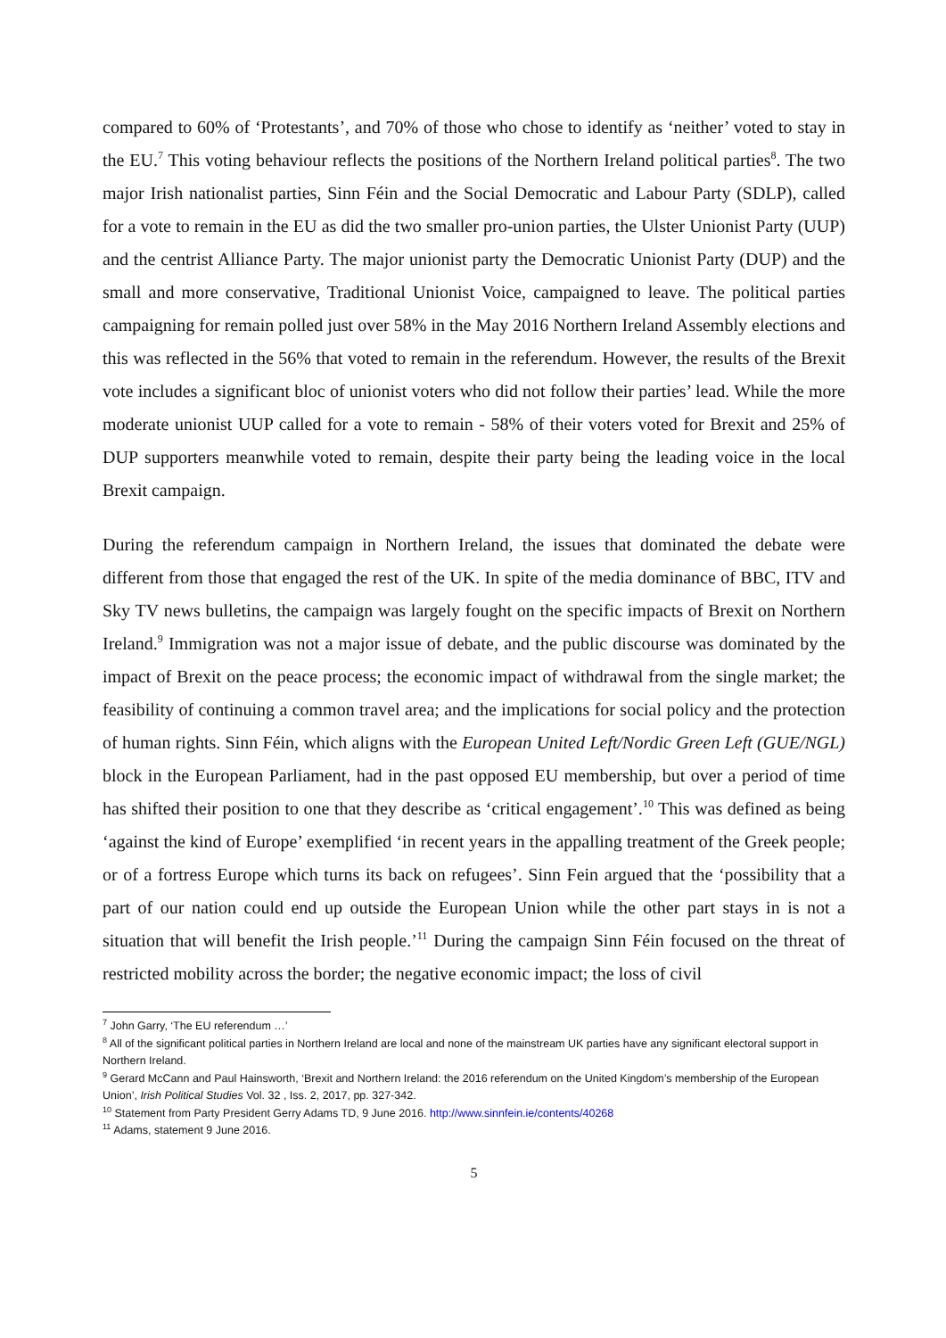compared to 60% of ‘Protestants’, and 70% of those who chose to identify as ‘neither’ voted to stay in the EU.<sup>7</sup> This voting behaviour reflects the positions of the Northern Ireland political parties<sup>8</sup>. The two major Irish nationalist parties, Sinn Féin and the Social Democratic and Labour Party (SDLP), called for a vote to remain in the EU as did the two smaller pro-union parties, the Ulster Unionist Party (UUP) and the centrist Alliance Party. The major unionist party the Democratic Unionist Party (DUP) and the small and more conservative, Traditional Unionist Voice, campaigned to leave. The political parties campaigning for remain polled just over 58% in the May 2016 Northern Ireland Assembly elections and this was reflected in the 56% that voted to remain in the referendum. However, the results of the Brexit vote includes a significant bloc of unionist voters who did not follow their parties’ lead. While the more moderate unionist UUP called for a vote to remain - 58% of their voters voted for Brexit and 25% of DUP supporters meanwhile voted to remain, despite their party being the leading voice in the local Brexit campaign.
During the referendum campaign in Northern Ireland, the issues that dominated the debate were different from those that engaged the rest of the UK. In spite of the media dominance of BBC, ITV and Sky TV news bulletins, the campaign was largely fought on the specific impacts of Brexit on Northern Ireland.<sup>9</sup> Immigration was not a major issue of debate, and the public discourse was dominated by the impact of Brexit on the peace process; the economic impact of withdrawal from the single market; the feasibility of continuing a common travel area; and the implications for social policy and the protection of human rights. Sinn Féin, which aligns with the European United Left/Nordic Green Left (GUE/NGL) block in the European Parliament, had in the past opposed EU membership, but over a period of time has shifted their position to one that they describe as ‘critical engagement’.<sup>10</sup> This was defined as being ‘against the kind of Europe’ exemplified ‘in recent years in the appalling treatment of the Greek people; or of a fortress Europe which turns its back on refugees’. Sinn Fein argued that the ‘possibility that a part of our nation could end up outside the European Union while the other part stays in is not a situation that will benefit the Irish people.’<sup>11</sup> During the campaign Sinn Féin focused on the threat of restricted mobility across the border; the negative economic impact; the loss of civil
<sup>7</sup> John Garry, ‘The EU referendum …’
<sup>8</sup> All of the significant political parties in Northern Ireland are local and none of the mainstream UK parties have any significant electoral support in Northern Ireland.
<sup>9</sup> Gerard McCann and Paul Hainsworth, ‘Brexit and Northern Ireland: the 2016 referendum on the United Kingdom’s membership of the European Union’, Irish Political Studies Vol. 32 , Iss. 2, 2017, pp. 327-342.
<sup>10</sup> Statement from Party President Gerry Adams TD, 9 June 2016. http://www.sinnfein.ie/contents/40268
<sup>11</sup> Adams, statement 9 June 2016.
5